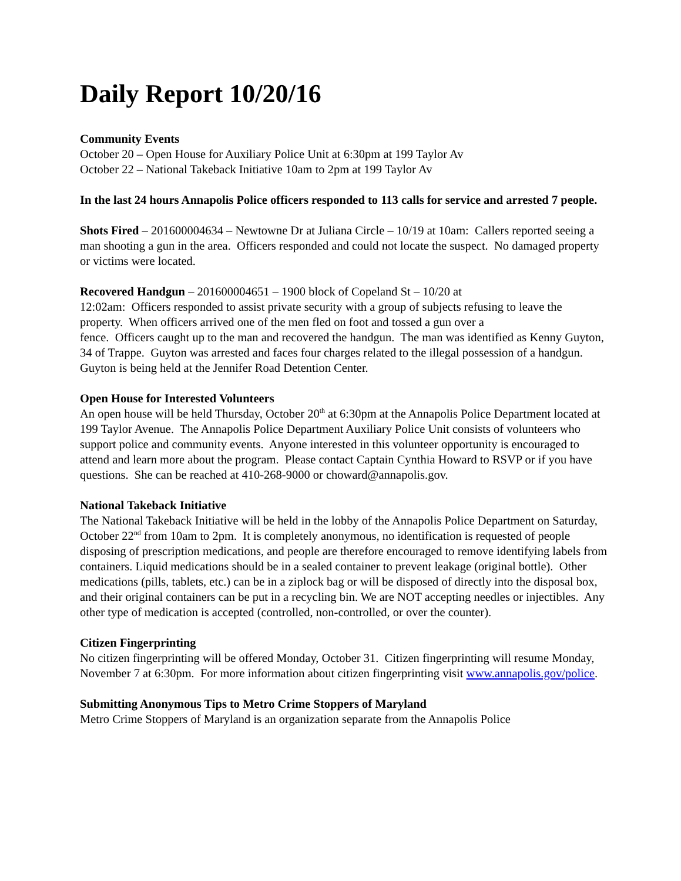Daily Report 10/20/16
Community Events
October 20 – Open House for Auxiliary Police Unit at 6:30pm at 199 Taylor Av
October 22 – National Takeback Initiative 10am to 2pm at 199 Taylor Av
In the last 24 hours Annapolis Police officers responded to 113 calls for service and arrested 7 people.
Shots Fired – 201600004634 – Newtowne Dr at Juliana Circle – 10/19 at 10am: Callers reported seeing a man shooting a gun in the area. Officers responded and could not locate the suspect. No damaged property or victims were located.
Recovered Handgun – 201600004651 – 1900 block of Copeland St – 10/20 at
12:02am: Officers responded to assist private security with a group of subjects refusing to leave the property. When officers arrived one of the men fled on foot and tossed a gun over a
fence. Officers caught up to the man and recovered the handgun. The man was identified as Kenny Guyton, 34 of Trappe. Guyton was arrested and faces four charges related to the illegal possession of a handgun. Guyton is being held at the Jennifer Road Detention Center.
Open House for Interested Volunteers
An open house will be held Thursday, October 20<sup>th</sup> at 6:30pm at the Annapolis Police Department located at 199 Taylor Avenue. The Annapolis Police Department Auxiliary Police Unit consists of volunteers who support police and community events. Anyone interested in this volunteer opportunity is encouraged to attend and learn more about the program. Please contact Captain Cynthia Howard to RSVP or if you have questions. She can be reached at 410-268-9000 or choward@annapolis.gov.
National Takeback Initiative
The National Takeback Initiative will be held in the lobby of the Annapolis Police Department on Saturday, October 22<sup>nd</sup> from 10am to 2pm. It is completely anonymous, no identification is requested of people disposing of prescription medications, and people are therefore encouraged to remove identifying labels from containers. Liquid medications should be in a sealed container to prevent leakage (original bottle). Other medications (pills, tablets, etc.) can be in a ziplock bag or will be disposed of directly into the disposal box, and their original containers can be put in a recycling bin. We are NOT accepting needles or injectibles. Any other type of medication is accepted (controlled, non-controlled, or over the counter).
Citizen Fingerprinting
No citizen fingerprinting will be offered Monday, October 31. Citizen fingerprinting will resume Monday, November 7 at 6:30pm. For more information about citizen fingerprinting visit www.annapolis.gov/police.
Submitting Anonymous Tips to Metro Crime Stoppers of Maryland
Metro Crime Stoppers of Maryland is an organization separate from the Annapolis Police